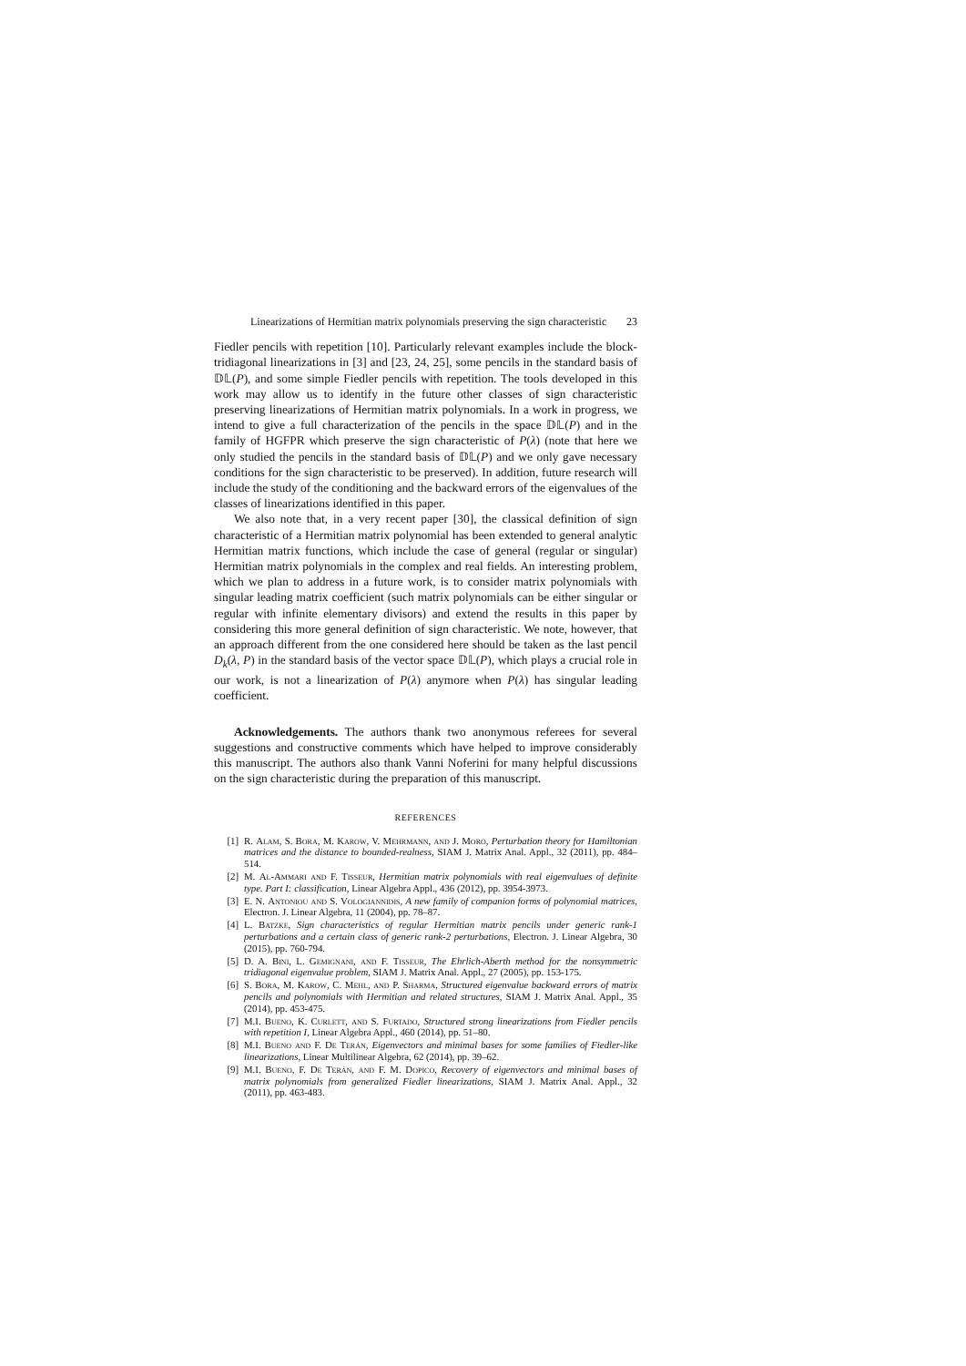Linearizations of Hermitian matrix polynomials preserving the sign characteristic 23
Fiedler pencils with repetition [10]. Particularly relevant examples include the block-tridiagonal linearizations in [3] and [23, 24, 25], some pencils in the standard basis of 𝔻𝕃(P), and some simple Fiedler pencils with repetition. The tools developed in this work may allow us to identify in the future other classes of sign characteristic preserving linearizations of Hermitian matrix polynomials. In a work in progress, we intend to give a full characterization of the pencils in the space 𝔻𝕃(P) and in the family of HGFPR which preserve the sign characteristic of P(λ) (note that here we only studied the pencils in the standard basis of 𝔻𝕃(P) and we only gave necessary conditions for the sign characteristic to be preserved). In addition, future research will include the study of the conditioning and the backward errors of the eigenvalues of the classes of linearizations identified in this paper.
We also note that, in a very recent paper [30], the classical definition of sign characteristic of a Hermitian matrix polynomial has been extended to general analytic Hermitian matrix functions, which include the case of general (regular or singular) Hermitian matrix polynomials in the complex and real fields. An interesting problem, which we plan to address in a future work, is to consider matrix polynomials with singular leading matrix coefficient (such matrix polynomials can be either singular or regular with infinite elementary divisors) and extend the results in this paper by considering this more general definition of sign characteristic. We note, however, that an approach different from the one considered here should be taken as the last pencil D<sub>k</sub>(λ, P) in the standard basis of the vector space 𝔻𝕃(P), which plays a crucial role in our work, is not a linearization of P(λ) anymore when P(λ) has singular leading coefficient.
Acknowledgements. The authors thank two anonymous referees for several suggestions and constructive comments which have helped to improve considerably this manuscript. The authors also thank Vanni Noferini for many helpful discussions on the sign characteristic during the preparation of this manuscript.
REFERENCES
[1] R. Alam, S. Bora, M. Karow, V. Mehrmann, and J. Moro, Perturbation theory for Hamiltonian matrices and the distance to bounded-realness, SIAM J. Matrix Anal. Appl., 32 (2011), pp. 484–514.
[2] M. Al-Ammari and F. Tisseur, Hermitian matrix polynomials with real eigenvalues of definite type. Part I: classification, Linear Algebra Appl., 436 (2012), pp. 3954-3973.
[3] E. N. Antoniou and S. Vologiannidis, A new family of companion forms of polynomial matrices, Electron. J. Linear Algebra, 11 (2004), pp. 78–87.
[4] L. Batzke, Sign characteristics of regular Hermitian matrix pencils under generic rank-1 perturbations and a certain class of generic rank-2 perturbations, Electron. J. Linear Algebra, 30 (2015), pp. 760-794.
[5] D. A. Bini, L. Gemignani, and F. Tisseur, The Ehrlich-Aberth method for the nonsymmetric tridiagonal eigenvalue problem, SIAM J. Matrix Anal. Appl., 27 (2005), pp. 153-175.
[6] S. Bora, M. Karow, C. Mehl, and P. Sharma, Structured eigenvalue backward errors of matrix pencils and polynomials with Hermitian and related structures, SIAM J. Matrix Anal. Appl., 35 (2014), pp. 453-475.
[7] M.I. Bueno, K. Curlett, and S. Furtado, Structured strong linearizations from Fiedler pencils with repetition I, Linear Algebra Appl., 460 (2014), pp. 51–80.
[8] M.I. Bueno and F. De Terán, Eigenvectors and minimal bases for some families of Fiedler-like linearizations, Linear Multilinear Algebra, 62 (2014), pp. 39–62.
[9] M.I. Bueno, F. De Terán, and F. M. Dopico, Recovery of eigenvectors and minimal bases of matrix polynomials from generalized Fiedler linearizations, SIAM J. Matrix Anal. Appl., 32 (2011), pp. 463-483.